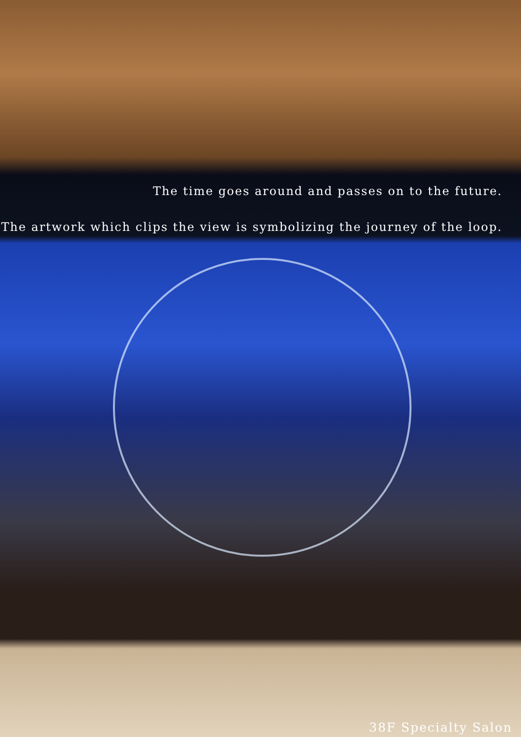The time goes around and passes on to the future.
The artwork which clips the view is symbolizing the journey of the loop.
38F Specialty Salon